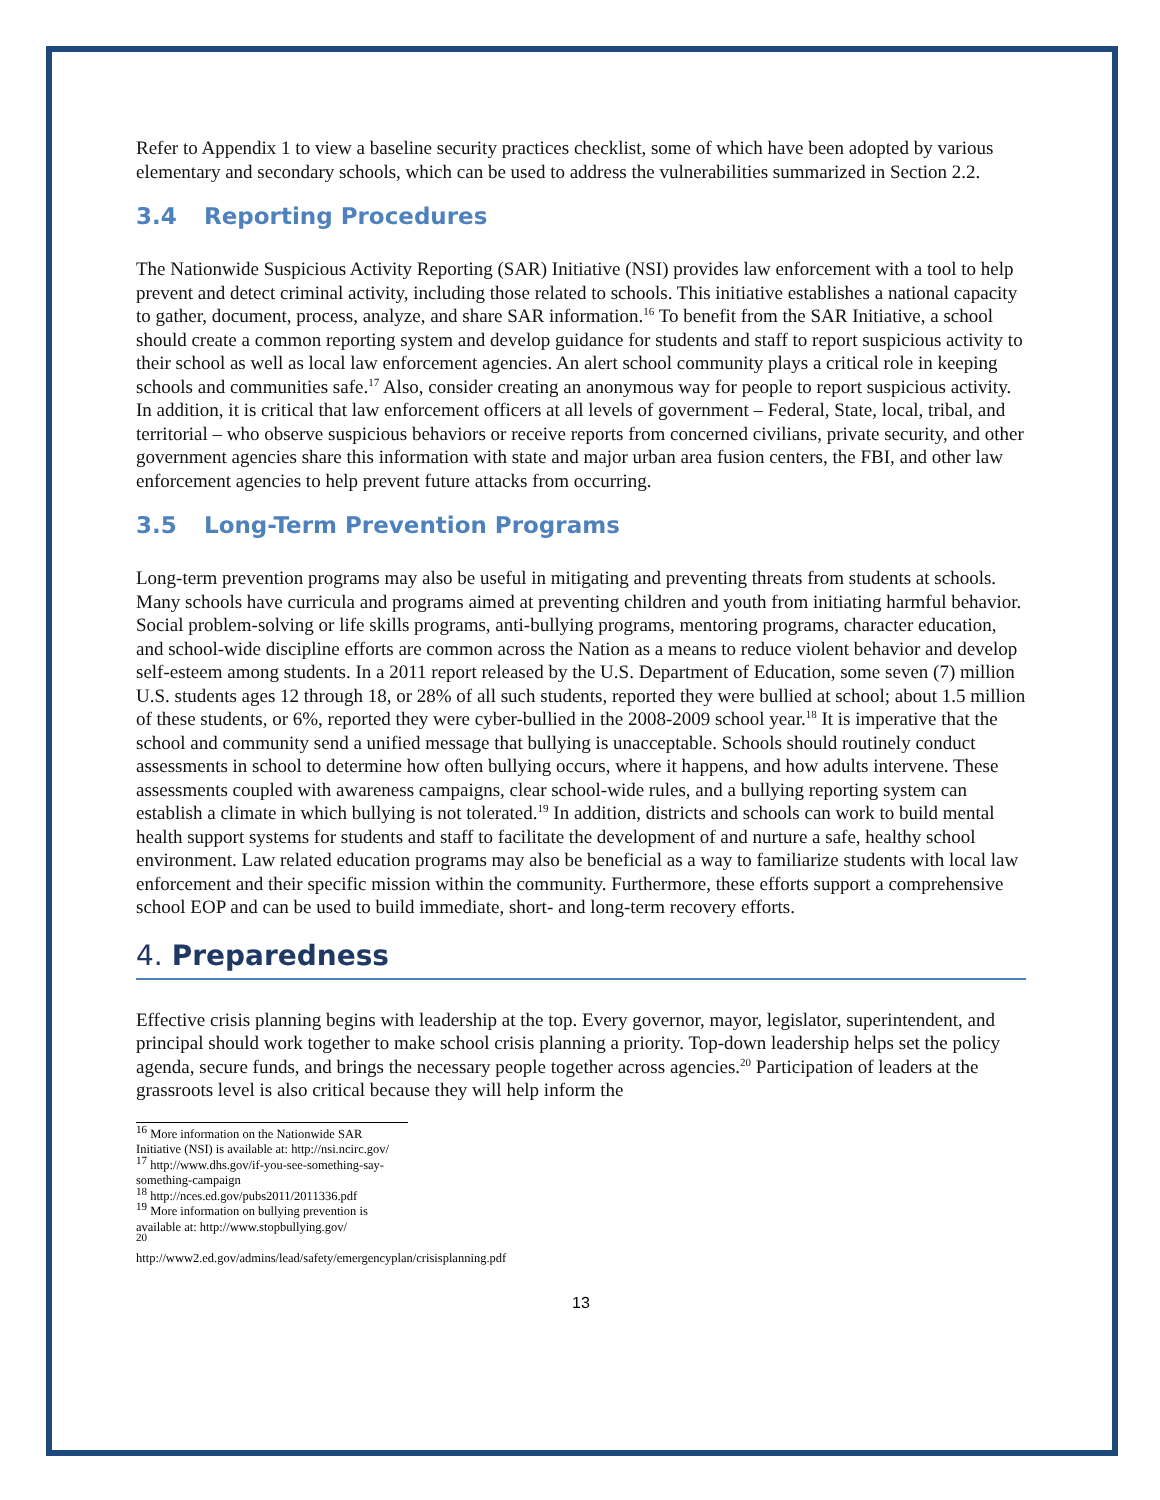Refer to Appendix 1 to view a baseline security practices checklist, some of which have been adopted by various elementary and secondary schools, which can be used to address the vulnerabilities summarized in Section 2.2.
3.4 Reporting Procedures
The Nationwide Suspicious Activity Reporting (SAR) Initiative (NSI) provides law enforcement with a tool to help prevent and detect criminal activity, including those related to schools. This initiative establishes a national capacity to gather, document, process, analyze, and share SAR information.<sup>16</sup> To benefit from the SAR Initiative, a school should create a common reporting system and develop guidance for students and staff to report suspicious activity to their school as well as local law enforcement agencies. An alert school community plays a critical role in keeping schools and communities safe.<sup>17</sup> Also, consider creating an anonymous way for people to report suspicious activity. In addition, it is critical that law enforcement officers at all levels of government – Federal, State, local, tribal, and territorial – who observe suspicious behaviors or receive reports from concerned civilians, private security, and other government agencies share this information with state and major urban area fusion centers, the FBI, and other law enforcement agencies to help prevent future attacks from occurring.
3.5 Long-Term Prevention Programs
Long-term prevention programs may also be useful in mitigating and preventing threats from students at schools. Many schools have curricula and programs aimed at preventing children and youth from initiating harmful behavior. Social problem-solving or life skills programs, anti-bullying programs, mentoring programs, character education, and school-wide discipline efforts are common across the Nation as a means to reduce violent behavior and develop self-esteem among students. In a 2011 report released by the U.S. Department of Education, some seven (7) million U.S. students ages 12 through 18, or 28% of all such students, reported they were bullied at school; about 1.5 million of these students, or 6%, reported they were cyber-bullied in the 2008-2009 school year.<sup>18</sup> It is imperative that the school and community send a unified message that bullying is unacceptable. Schools should routinely conduct assessments in school to determine how often bullying occurs, where it happens, and how adults intervene. These assessments coupled with awareness campaigns, clear school-wide rules, and a bullying reporting system can establish a climate in which bullying is not tolerated.<sup>19</sup> In addition, districts and schools can work to build mental health support systems for students and staff to facilitate the development of and nurture a safe, healthy school environment. Law related education programs may also be beneficial as a way to familiarize students with local law enforcement and their specific mission within the community. Furthermore, these efforts support a comprehensive school EOP and can be used to build immediate, short- and long-term recovery efforts.
4. Preparedness
Effective crisis planning begins with leadership at the top. Every governor, mayor, legislator, superintendent, and principal should work together to make school crisis planning a priority. Top-down leadership helps set the policy agenda, secure funds, and brings the necessary people together across agencies.<sup>20</sup> Participation of leaders at the grassroots level is also critical because they will help inform the
<sup>16</sup> More information on the Nationwide SAR Initiative (NSI) is available at: http://nsi.ncirc.gov/
<sup>17</sup> http://www.dhs.gov/if-you-see-something-say-something-campaign
<sup>18</sup> http://nces.ed.gov/pubs2011/2011336.pdf
<sup>19</sup> More information on bullying prevention is available at: http://www.stopbullying.gov/
<sup>20</sup> http://www2.ed.gov/admins/lead/safety/emergencyplan/crisisplanning.pdf
13